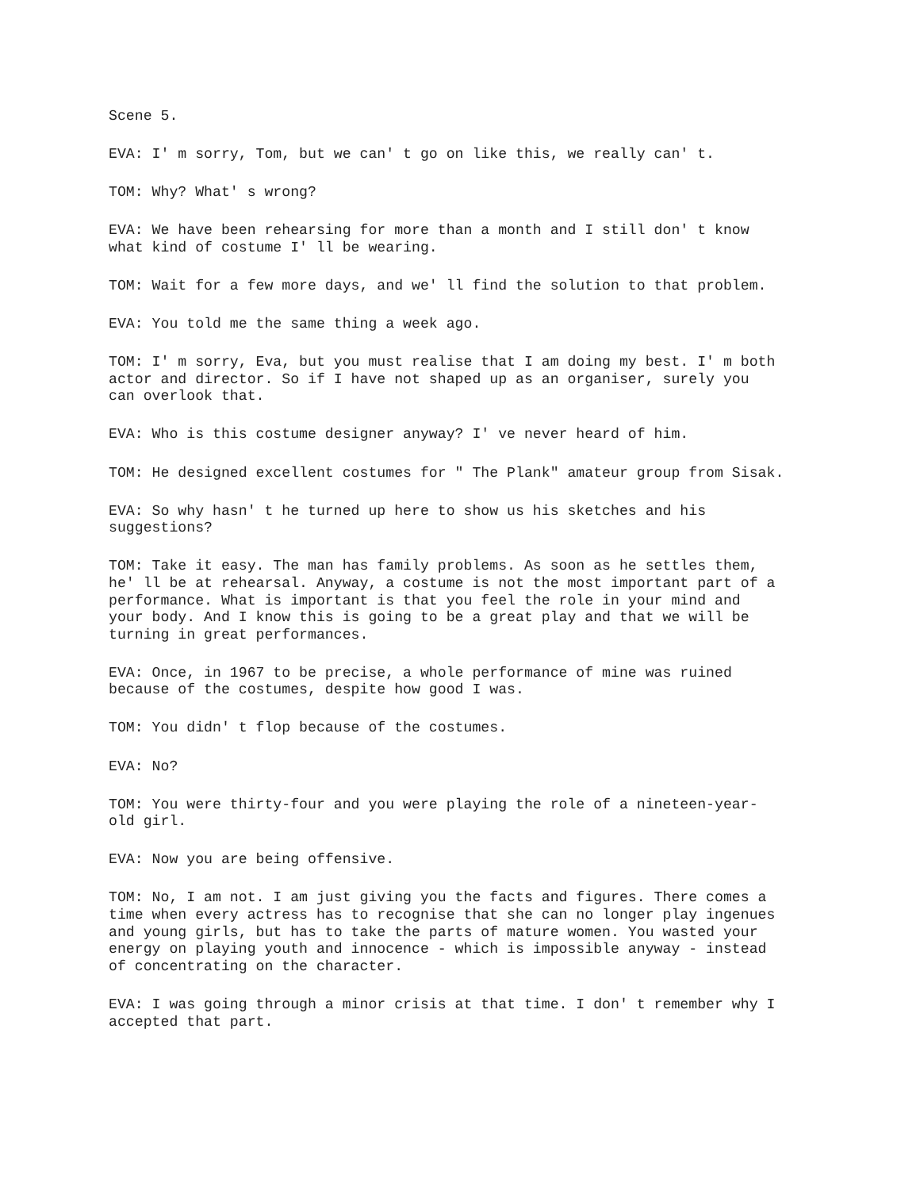Scene 5.
EVA: I' m sorry, Tom, but we can' t go on like this, we really can' t.
TOM: Why? What' s wrong?
EVA: We have been rehearsing for more than a month and I still don' t know what kind of costume I' ll be wearing.
TOM: Wait for a few more days, and we' ll find the solution to that problem.
EVA: You told me the same thing a week ago.
TOM: I' m sorry, Eva, but you must realise that I am doing my best. I' m both actor and director. So if I have not shaped up as an organiser, surely you can overlook that.
EVA: Who is this costume designer anyway? I' ve never heard of him.
TOM: He designed excellent costumes for " The Plank" amateur group from Sisak.
EVA: So why hasn' t he turned up here to show us his sketches and his suggestions?
TOM: Take it easy. The man has family problems. As soon as he settles them, he' ll be at rehearsal. Anyway, a costume is not the most important part of a performance. What is important is that you feel the role in your mind and your body. And I know this is going to be a great play and that we will be turning in great performances.
EVA: Once, in 1967 to be precise, a whole performance of mine was ruined because of the costumes, despite how good I was.
TOM: You didn' t flop because of the costumes.
EVA: No?
TOM: You were thirty-four and you were playing the role of a nineteen-year- old girl.
EVA: Now you are being offensive.
TOM: No, I am not. I am just giving you the facts and figures. There comes a time when every actress has to recognise that she can no longer play ingenues and young girls, but has to take the parts of mature women. You wasted your energy on playing youth and innocence - which is impossible anyway - instead of concentrating on the character.
EVA: I was going through a minor crisis at that time. I don' t remember why I accepted that part.